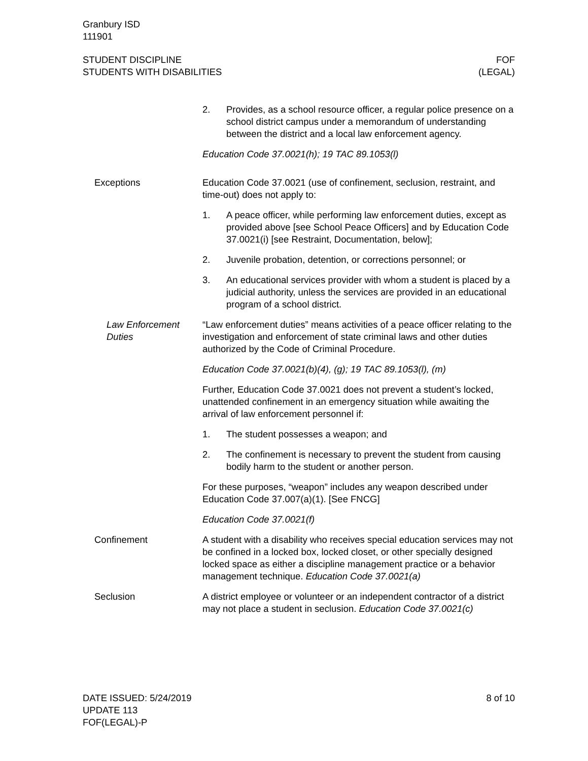Granbury ISD
111901
STUDENT DISCIPLINE
STUDENTS WITH DISABILITIES
FOF
(LEGAL)
2. Provides, as a school resource officer, a regular police presence on a school district campus under a memorandum of understanding between the district and a local law enforcement agency.
Education Code 37.0021(h); 19 TAC 89.1053(l)
Exceptions Education Code 37.0021 (use of confinement, seclusion, restraint, and time-out) does not apply to:
1. A peace officer, while performing law enforcement duties, except as provided above [see School Peace Officers] and by Education Code 37.0021(i) [see Restraint, Documentation, below];
2. Juvenile probation, detention, or corrections personnel; or
3. An educational services provider with whom a student is placed by a judicial authority, unless the services are provided in an educational program of a school district.
Law Enforcement Duties
“Law enforcement duties” means activities of a peace officer relating to the investigation and enforcement of state criminal laws and other duties authorized by the Code of Criminal Procedure.
Education Code 37.0021(b)(4), (g); 19 TAC 89.1053(l), (m)
Further, Education Code 37.0021 does not prevent a student’s locked, unattended confinement in an emergency situation while awaiting the arrival of law enforcement personnel if:
1. The student possesses a weapon; and
2. The confinement is necessary to prevent the student from causing bodily harm to the student or another person.
For these purposes, “weapon” includes any weapon described under Education Code 37.007(a)(1). [See FNCG]
Education Code 37.0021(f)
Confinement A student with a disability who receives special education services may not be confined in a locked box, locked closet, or other specially designed locked space as either a discipline management practice or a behavior management technique. Education Code 37.0021(a)
Seclusion A district employee or volunteer or an independent contractor of a district may not place a student in seclusion. Education Code 37.0021(c)
DATE ISSUED: 5/24/2019
UPDATE 113
FOF(LEGAL)-P
8 of 10